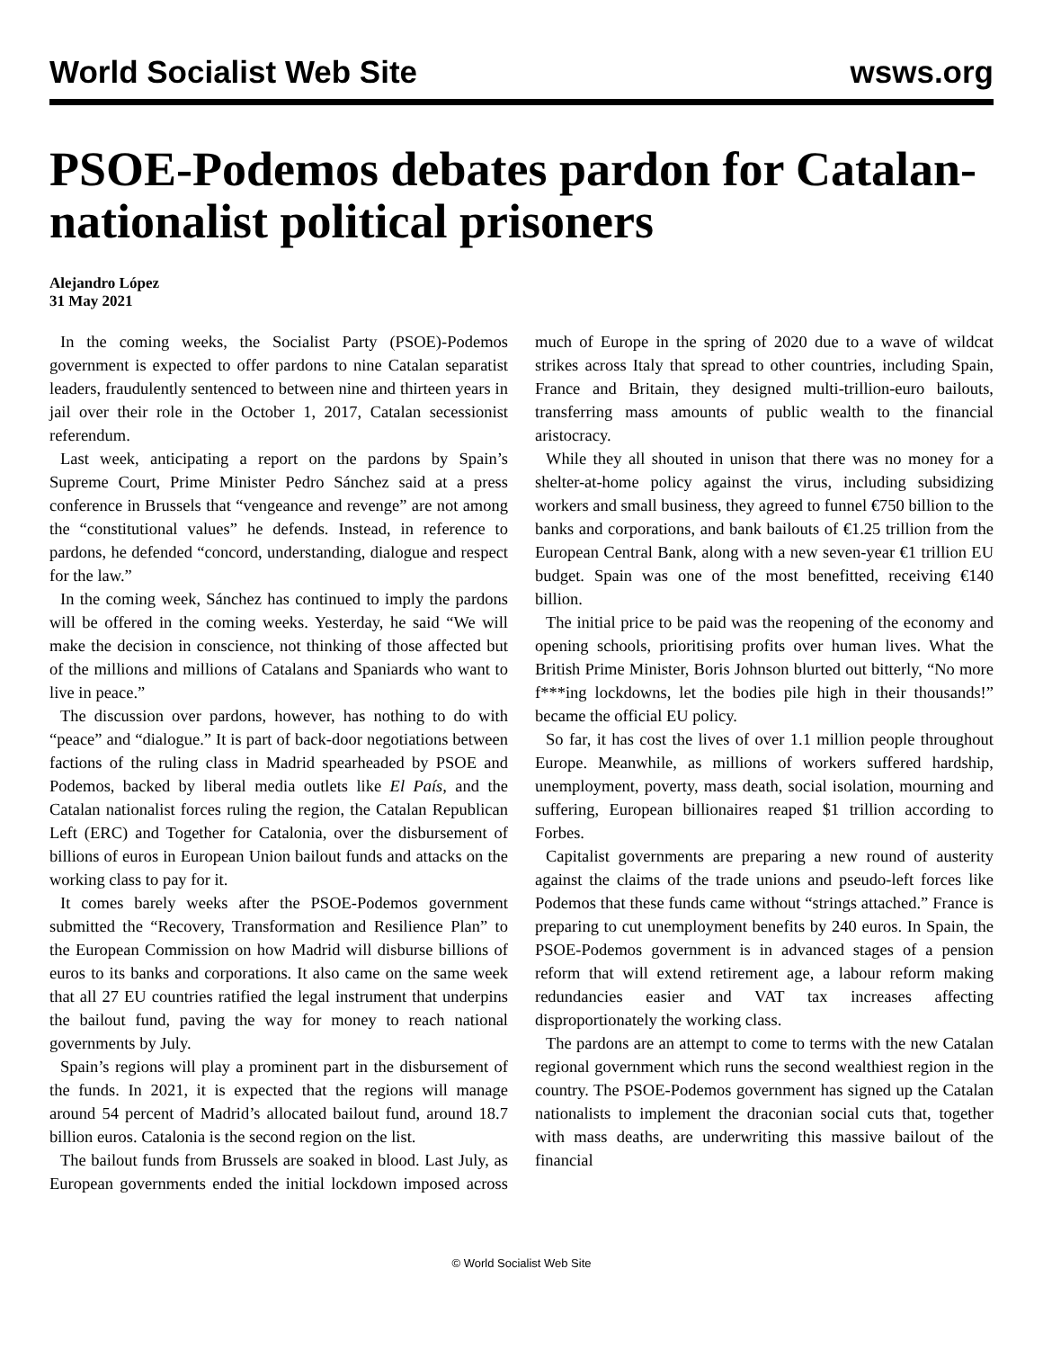World Socialist Web Site wsws.org
PSOE-Podemos debates pardon for Catalan-nationalist political prisoners
Alejandro López
31 May 2021
In the coming weeks, the Socialist Party (PSOE)-Podemos government is expected to offer pardons to nine Catalan separatist leaders, fraudulently sentenced to between nine and thirteen years in jail over their role in the October 1, 2017, Catalan secessionist referendum.
Last week, anticipating a report on the pardons by Spain’s Supreme Court, Prime Minister Pedro Sánchez said at a press conference in Brussels that “vengeance and revenge” are not among the “constitutional values” he defends. Instead, in reference to pardons, he defended “concord, understanding, dialogue and respect for the law.”
In the coming week, Sánchez has continued to imply the pardons will be offered in the coming weeks. Yesterday, he said “We will make the decision in conscience, not thinking of those affected but of the millions and millions of Catalans and Spaniards who want to live in peace.”
The discussion over pardons, however, has nothing to do with “peace” and “dialogue.” It is part of back-door negotiations between factions of the ruling class in Madrid spearheaded by PSOE and Podemos, backed by liberal media outlets like El País, and the Catalan nationalist forces ruling the region, the Catalan Republican Left (ERC) and Together for Catalonia, over the disbursement of billions of euros in European Union bailout funds and attacks on the working class to pay for it.
It comes barely weeks after the PSOE-Podemos government submitted the “Recovery, Transformation and Resilience Plan” to the European Commission on how Madrid will disburse billions of euros to its banks and corporations. It also came on the same week that all 27 EU countries ratified the legal instrument that underpins the bailout fund, paving the way for money to reach national governments by July.
Spain’s regions will play a prominent part in the disbursement of the funds. In 2021, it is expected that the regions will manage around 54 percent of Madrid’s allocated bailout fund, around 18.7 billion euros. Catalonia is the second region on the list.
The bailout funds from Brussels are soaked in blood. Last July, as European governments ended the initial lockdown imposed across much of Europe in the spring of 2020 due to a wave of wildcat strikes across Italy that spread to other countries, including Spain, France and Britain, they designed multi-trillion-euro bailouts, transferring mass amounts of public wealth to the financial aristocracy.
While they all shouted in unison that there was no money for a shelter-at-home policy against the virus, including subsidizing workers and small business, they agreed to funnel €750 billion to the banks and corporations, and bank bailouts of €1.25 trillion from the European Central Bank, along with a new seven-year €1 trillion EU budget. Spain was one of the most benefitted, receiving €140 billion.
The initial price to be paid was the reopening of the economy and opening schools, prioritising profits over human lives. What the British Prime Minister, Boris Johnson blurted out bitterly, “No more f***ing lockdowns, let the bodies pile high in their thousands!” became the official EU policy.
So far, it has cost the lives of over 1.1 million people throughout Europe. Meanwhile, as millions of workers suffered hardship, unemployment, poverty, mass death, social isolation, mourning and suffering, European billionaires reaped $1 trillion according to Forbes.
Capitalist governments are preparing a new round of austerity against the claims of the trade unions and pseudo-left forces like Podemos that these funds came without “strings attached.” France is preparing to cut unemployment benefits by 240 euros. In Spain, the PSOE-Podemos government is in advanced stages of a pension reform that will extend retirement age, a labour reform making redundancies easier and VAT tax increases affecting disproportionately the working class.
The pardons are an attempt to come to terms with the new Catalan regional government which runs the second wealthiest region in the country. The PSOE-Podemos government has signed up the Catalan nationalists to implement the draconian social cuts that, together with mass deaths, are underwriting this massive bailout of the financial
© World Socialist Web Site